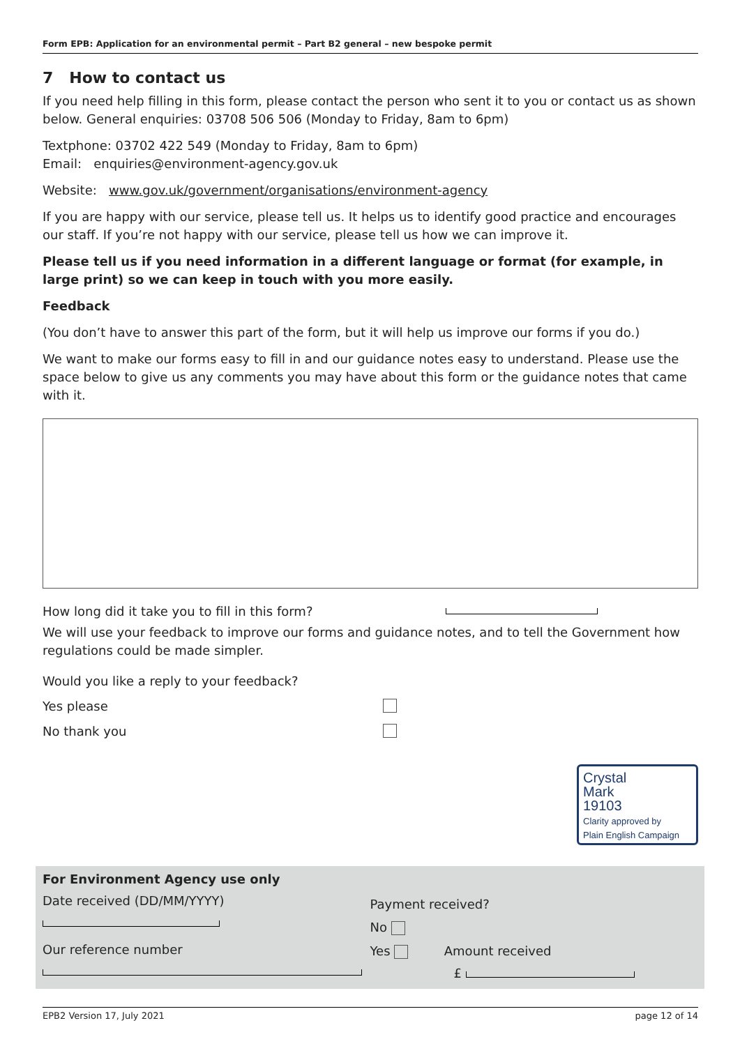Form EPB: Application for an environmental permit – Part B2 general – new bespoke permit
7 How to contact us
If you need help filling in this form, please contact the person who sent it to you or contact us as shown below. General enquiries: 03708 506 506 (Monday to Friday, 8am to 6pm)
Textphone: 03702 422 549 (Monday to Friday, 8am to 6pm)
Email: enquiries@environment-agency.gov.uk
Website: www.gov.uk/government/organisations/environment-agency
If you are happy with our service, please tell us. It helps us to identify good practice and encourages our staff. If you’re not happy with our service, please tell us how we can improve it.
Please tell us if you need information in a different language or format (for example, in large print) so we can keep in touch with you more easily.
Feedback
(You don’t have to answer this part of the form, but it will help us improve our forms if you do.)
We want to make our forms easy to fill in and our guidance notes easy to understand. Please use the space below to give us any comments you may have about this form or the guidance notes that came with it.
How long did it take you to fill in this form?
We will use your feedback to improve our forms and guidance notes, and to tell the Government how regulations could be made simpler.
Would you like a reply to your feedback?
Yes please
No thank you
Crystal
Mark
19103
Clarity approved by
Plain English Campaign
For Environment Agency use only
Date received (DD/MM/YYYY)
Our reference number
Payment received?
No
Yes Amount received
£
EPB2 Version 17, July 2021 page 12 of 14